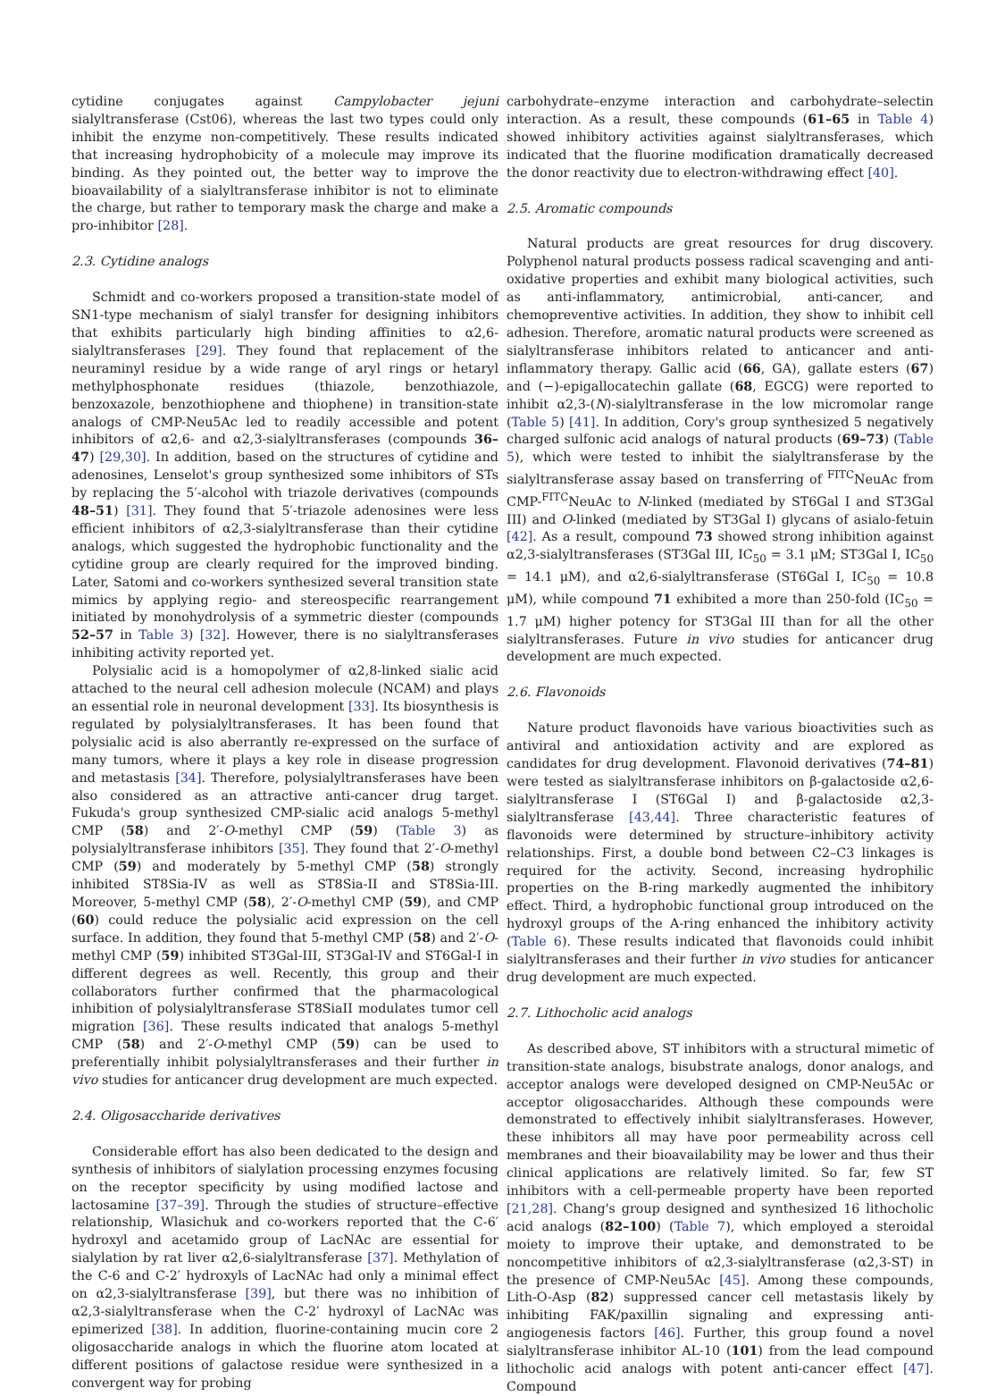cytidine conjugates against Campylobacter jejuni sialyltransferase (Cst06), whereas the last two types could only inhibit the enzyme non-competitively. These results indicated that increasing hydrophobicity of a molecule may improve its binding. As they pointed out, the better way to improve the bioavailability of a sialyltransferase inhibitor is not to eliminate the charge, but rather to temporary mask the charge and make a pro-inhibitor [28].
2.3. Cytidine analogs
Schmidt and co-workers proposed a transition-state model of SN1-type mechanism of sialyl transfer for designing inhibitors that exhibits particularly high binding affinities to α2,6-sialyltransferases [29]. They found that replacement of the neuraminyl residue by a wide range of aryl rings or hetaryl methylphosphonate residues (thiazole, benzothiazole, benzoxazole, benzothiophene and thiophene) in transition-state analogs of CMP-Neu5Ac led to readily accessible and potent inhibitors of α2,6- and α2,3-sialyltransferases (compounds 36–47) [29,30]. In addition, based on the structures of cytidine and adenosines, Lenselot's group synthesized some inhibitors of STs by replacing the 5′-alcohol with triazole derivatives (compounds 48–51) [31]. They found that 5′-triazole adenosines were less efficient inhibitors of α2,3-sialyltransferase than their cytidine analogs, which suggested the hydrophobic functionality and the cytidine group are clearly required for the improved binding. Later, Satomi and co-workers synthesized several transition state mimics by applying regio- and stereospecific rearrangement initiated by monohydrolysis of a symmetric diester (compounds 52–57 in Table 3) [32]. However, there is no sialyltransferases inhibiting activity reported yet.
Polysialic acid is a homopolymer of α2,8-linked sialic acid attached to the neural cell adhesion molecule (NCAM) and plays an essential role in neuronal development [33]. Its biosynthesis is regulated by polysialyltransferases. It has been found that polysialic acid is also aberrantly re-expressed on the surface of many tumors, where it plays a key role in disease progression and metastasis [34]. Therefore, polysialyltransferases have been also considered as an attractive anti-cancer drug target. Fukuda's group synthesized CMP-sialic acid analogs 5-methyl CMP (58) and 2′-O-methyl CMP (59) (Table 3) as polysialyltransferase inhibitors [35]. They found that 2′-O-methyl CMP (59) and moderately by 5-methyl CMP (58) strongly inhibited ST8Sia-IV as well as ST8Sia-II and ST8Sia-III. Moreover, 5-methyl CMP (58), 2′-O-methyl CMP (59), and CMP (60) could reduce the polysialic acid expression on the cell surface. In addition, they found that 5-methyl CMP (58) and 2′-O-methyl CMP (59) inhibited ST3Gal-III, ST3Gal-IV and ST6Gal-I in different degrees as well. Recently, this group and their collaborators further confirmed that the pharmacological inhibition of polysialyltransferase ST8SiaII modulates tumor cell migration [36]. These results indicated that analogs 5-methyl CMP (58) and 2′-O-methyl CMP (59) can be used to preferentially inhibit polysialyltransferases and their further in vivo studies for anticancer drug development are much expected.
2.4. Oligosaccharide derivatives
Considerable effort has also been dedicated to the design and synthesis of inhibitors of sialylation processing enzymes focusing on the receptor specificity by using modified lactose and lactosamine [37–39]. Through the studies of structure–effective relationship, Wlasichuk and co-workers reported that the C-6′ hydroxyl and acetamido group of LacNAc are essential for sialylation by rat liver α2,6-sialyltransferase [37]. Methylation of the C-6 and C-2′ hydroxyls of LacNAc had only a minimal effect on α2,3-sialyltransferase [39], but there was no inhibition of α2,3-sialyltransferase when the C-2′ hydroxyl of LacNAc was epimerized [38]. In addition, fluorine-containing mucin core 2 oligosaccharide analogs in which the fluorine atom located at different positions of galactose residue were synthesized in a convergent way for probing
carbohydrate–enzyme interaction and carbohydrate–selectin interaction. As a result, these compounds (61–65 in Table 4) showed inhibitory activities against sialyltransferases, which indicated that the fluorine modification dramatically decreased the donor reactivity due to electron-withdrawing effect [40].
2.5. Aromatic compounds
Natural products are great resources for drug discovery. Polyphenol natural products possess radical scavenging and anti-oxidative properties and exhibit many biological activities, such as anti-inflammatory, antimicrobial, anti-cancer, and chemopreventive activities. In addition, they show to inhibit cell adhesion. Therefore, aromatic natural products were screened as sialyltransferase inhibitors related to anticancer and anti-inflammatory therapy. Gallic acid (66, GA), gallate esters (67) and (−)-epigallocatechin gallate (68, EGCG) were reported to inhibit α2,3-(N)-sialyltransferase in the low micromolar range (Table 5) [41]. In addition, Cory's group synthesized 5 negatively charged sulfonic acid analogs of natural products (69–73) (Table 5), which were tested to inhibit the sialyltransferase by the sialyltransferase assay based on transferring of <sup>FITC</sup>NeuAc from CMP-<sup>FITC</sup>NeuAc to N-linked (mediated by ST6Gal I and ST3Gal III) and O-linked (mediated by ST3Gal I) glycans of asialo-fetuin [42]. As a result, compound 73 showed strong inhibition against α2,3-sialyltransferases (ST3Gal III, IC<sub>50</sub> = 3.1 μM; ST3Gal I, IC<sub>50</sub> = 14.1 μM), and α2,6-sialyltransferase (ST6Gal I, IC<sub>50</sub> = 10.8 μM), while compound 71 exhibited a more than 250-fold (IC<sub>50</sub> = 1.7 μM) higher potency for ST3Gal III than for all the other sialyltransferases. Future in vivo studies for anticancer drug development are much expected.
2.6. Flavonoids
Nature product flavonoids have various bioactivities such as antiviral and antioxidation activity and are explored as candidates for drug development. Flavonoid derivatives (74–81) were tested as sialyltransferase inhibitors on β-galactoside α2,6-sialyltransferase I (ST6Gal I) and β-galactoside α2,3-sialyltransferase [43,44]. Three characteristic features of flavonoids were determined by structure–inhibitory activity relationships. First, a double bond between C2–C3 linkages is required for the activity. Second, increasing hydrophilic properties on the B-ring markedly augmented the inhibitory effect. Third, a hydrophobic functional group introduced on the hydroxyl groups of the A-ring enhanced the inhibitory activity (Table 6). These results indicated that flavonoids could inhibit sialyltransferases and their further in vivo studies for anticancer drug development are much expected.
2.7. Lithocholic acid analogs
As described above, ST inhibitors with a structural mimetic of transition-state analogs, bisubstrate analogs, donor analogs, and acceptor analogs were developed designed on CMP-Neu5Ac or acceptor oligosaccharides. Although these compounds were demonstrated to effectively inhibit sialyltransferases. However, these inhibitors all may have poor permeability across cell membranes and their bioavailability may be lower and thus their clinical applications are relatively limited. So far, few ST inhibitors with a cell-permeable property have been reported [21,28]. Chang's group designed and synthesized 16 lithocholic acid analogs (82–100) (Table 7), which employed a steroidal moiety to improve their uptake, and demonstrated to be noncompetitive inhibitors of α2,3-sialyltransferase (α2,3-ST) in the presence of CMP-Neu5Ac [45]. Among these compounds, Lith-O-Asp (82) suppressed cancer cell metastasis likely by inhibiting FAK/paxillin signaling and expressing anti-angiogenesis factors [46]. Further, this group found a novel sialyltransferase inhibitor AL-10 (101) from the lead compound lithocholic acid analogs with potent anti-cancer effect [47]. Compound